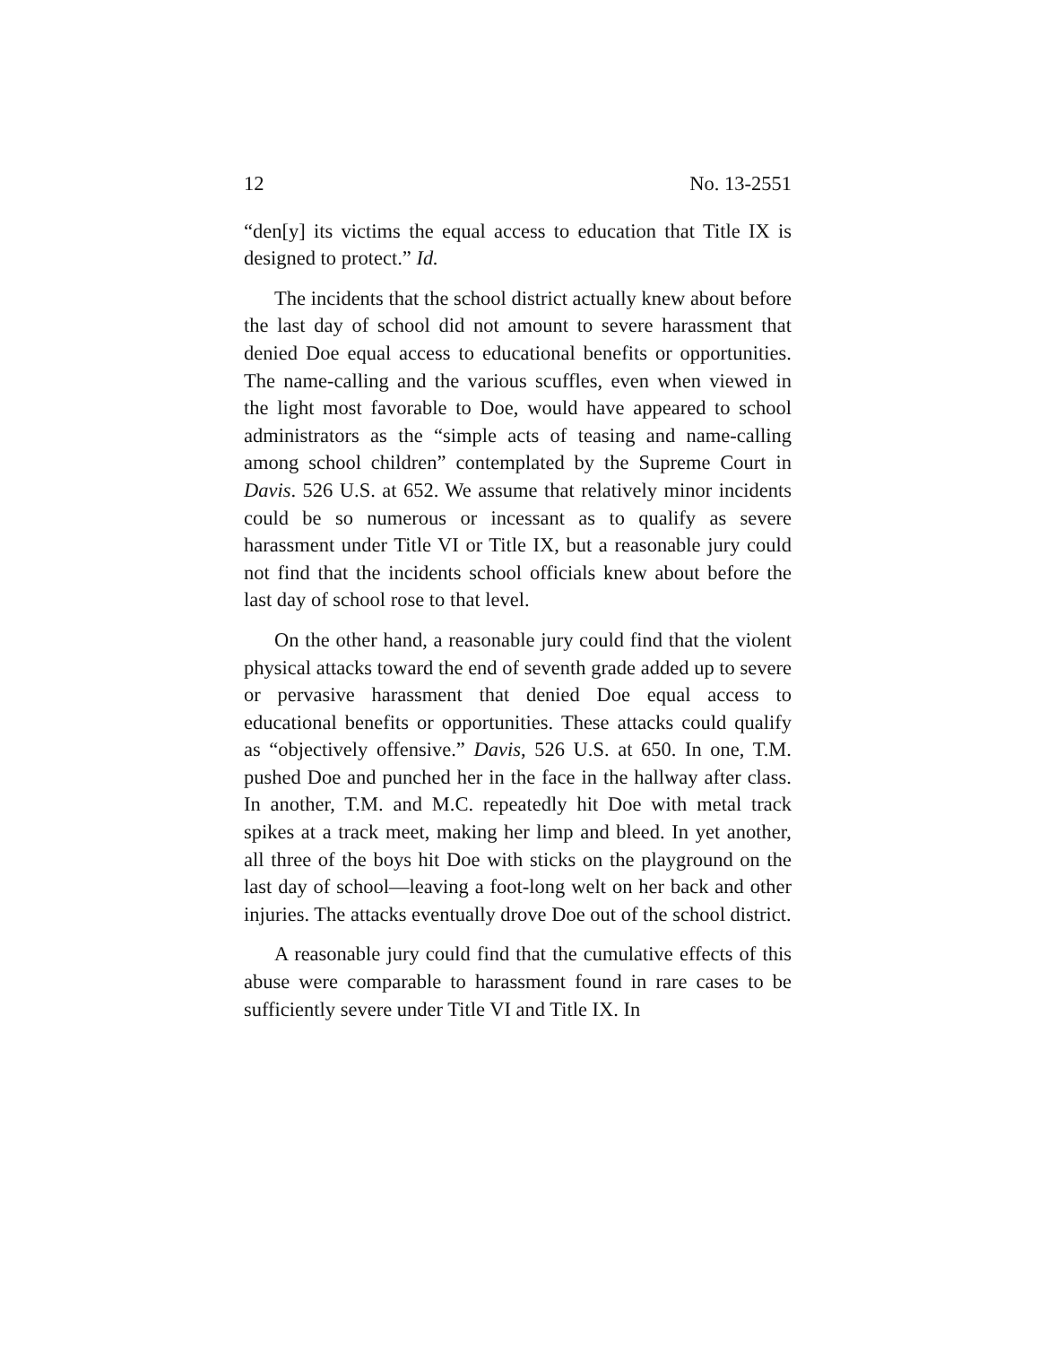12 No. 13-2551
“den[y] its victims the equal access to education that Title IX is designed to protect.” Id.
The incidents that the school district actually knew about before the last day of school did not amount to severe harassment that denied Doe equal access to educational benefits or opportunities. The name-calling and the various scuffles, even when viewed in the light most favorable to Doe, would have appeared to school administrators as the “simple acts of teasing and name-calling among school children” contemplated by the Supreme Court in Davis. 526 U.S. at 652. We assume that relatively minor incidents could be so numerous or incessant as to qualify as severe harassment under Title VI or Title IX, but a reasonable jury could not find that the incidents school officials knew about before the last day of school rose to that level.
On the other hand, a reasonable jury could find that the violent physical attacks toward the end of seventh grade added up to severe or pervasive harassment that denied Doe equal access to educational benefits or opportunities. These attacks could qualify as “objectively offensive.” Davis, 526 U.S. at 650. In one, T.M. pushed Doe and punched her in the face in the hallway after class. In another, T.M. and M.C. repeatedly hit Doe with metal track spikes at a track meet, making her limp and bleed. In yet another, all three of the boys hit Doe with sticks on the playground on the last day of school—leaving a foot-long welt on her back and other injuries. The attacks eventually drove Doe out of the school district.
A reasonable jury could find that the cumulative effects of this abuse were comparable to harassment found in rare cases to be sufficiently severe under Title VI and Title IX. In